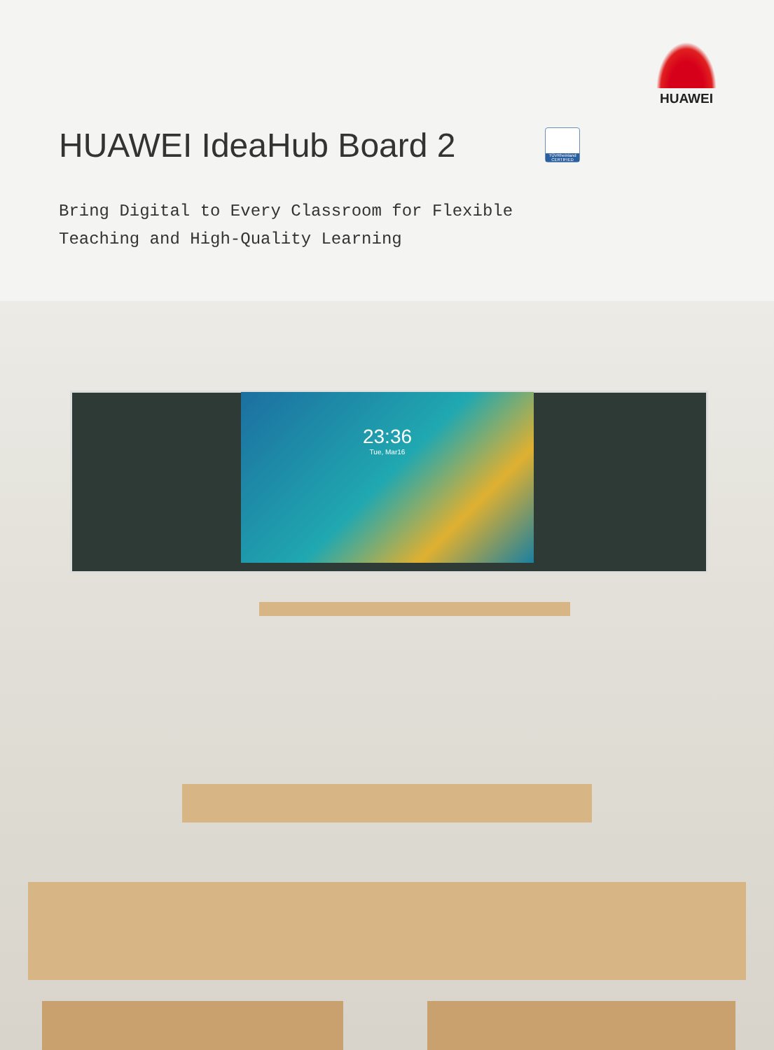HUAWEI
HUAWEI IdeaHub Board 2
TÜVRheinland CERTIFIED
Bring Digital to Every Classroom for Flexible
Teaching and High-Quality Learning
23:36
Tue, Mar16